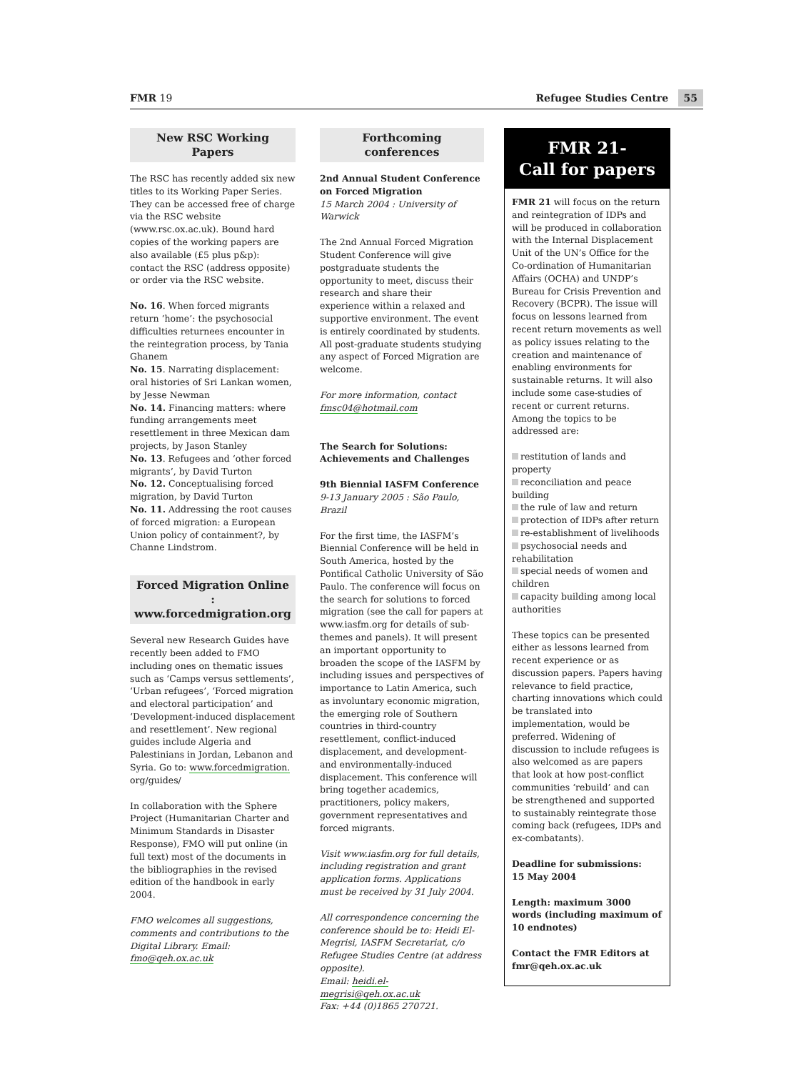FMR 19 Refugee Studies Centre 55
New RSC Working Papers
The RSC has recently added six new titles to its Working Paper Series. They can be accessed free of charge via the RSC website (www.rsc.ox.ac.uk). Bound hard copies of the working papers are also available (£5 plus p&p): contact the RSC (address opposite) or order via the RSC website.
No. 16. When forced migrants return ‘home’: the psychosocial difficulties returnees encounter in the reintegration process, by Tania Ghanem
No. 15. Narrating displacement: oral histories of Sri Lankan women, by Jesse Newman
No. 14. Financing matters: where funding arrangements meet resettlement in three Mexican dam projects, by Jason Stanley
No. 13. Refugees and ‘other forced migrants’, by David Turton
No. 12. Conceptualising forced migration, by David Turton
No. 11. Addressing the root causes of forced migration: a European Union policy of containment?, by Channe Lindstrom.
Forced Migration Online : www.forcedmigration.org
Several new Research Guides have recently been added to FMO including ones on thematic issues such as ‘Camps versus settlements’, ‘Urban refugees’, ‘Forced migration and electoral participation’ and ‘Development-induced displacement and resettlement’. New regional guides include Algeria and Palestinians in Jordan, Lebanon and Syria. Go to: www.forcedmigration. org/guides/
In collaboration with the Sphere Project (Humanitarian Charter and Minimum Standards in Disaster Response), FMO will put online (in full text) most of the documents in the bibliographies in the revised edition of the handbook in early 2004.
FMO welcomes all suggestions, comments and contributions to the Digital Library. Email: fmo@qeh.ox.ac.uk
Forthcoming conferences
2nd Annual Student Conference on Forced Migration
15 March 2004 : University of Warwick
The 2nd Annual Forced Migration Student Conference will give postgraduate students the opportunity to meet, discuss their research and share their experience within a relaxed and supportive environment. The event is entirely coordinated by students. All post-graduate students studying any aspect of Forced Migration are welcome.
For more information, contact fmsc04@hotmail.com
The Search for Solutions: Achievements and Challenges
9th Biennial IASFM Conference
9-13 January 2005 : São Paulo, Brazil
For the first time, the IASFM’s Biennial Conference will be held in South America, hosted by the Pontifical Catholic University of São Paulo. The conference will focus on the search for solutions to forced migration (see the call for papers at www.iasfm.org for details of sub-themes and panels). It will present an important opportunity to broaden the scope of the IASFM by including issues and perspectives of importance to Latin America, such as involuntary economic migration, the emerging role of Southern countries in third-country resettlement, conflict-induced displacement, and development- and environmentally-induced displacement. This conference will bring together academics, practitioners, policy makers, government representatives and forced migrants.
Visit www.iasfm.org for full details, including registration and grant application forms. Applications must be received by 31 July 2004.
All correspondence concerning the conference should be to: Heidi El-Megrisi, IASFM Secretariat, c/o Refugee Studies Centre (at address opposite).
Email: heidi.el-megrisi@qeh.ox.ac.uk
Fax: +44 (0)1865 270721.
FMR 21-
Call for papers
FMR 21 will focus on the return and reintegration of IDPs and will be produced in collaboration with the Internal Displacement Unit of the UN’s Office for the Co-ordination of Humanitarian Affairs (OCHA) and UNDP’s Bureau for Crisis Prevention and Recovery (BCPR). The issue will focus on lessons learned from recent return movements as well as policy issues relating to the creation and maintenance of enabling environments for sustainable returns. It will also include some case-studies of recent or current returns. Among the topics to be addressed are:
restitution of lands and property
reconciliation and peace building
the rule of law and return
protection of IDPs after return
re-establishment of livelihoods
psychosocial needs and rehabilitation
special needs of women and children
capacity building among local authorities
These topics can be presented either as lessons learned from recent experience or as discussion papers. Papers having relevance to field practice, charting innovations which could be translated into implementation, would be preferred. Widening of discussion to include refugees is also welcomed as are papers that look at how post-conflict communities ‘rebuild’ and can be strengthened and supported to sustainably reintegrate those coming back (refugees, IDPs and ex-combatants).
Deadline for submissions:
15 May 2004
Length: maximum 3000 words (including maximum of 10 endnotes)
Contact the FMR Editors at fmr@qeh.ox.ac.uk